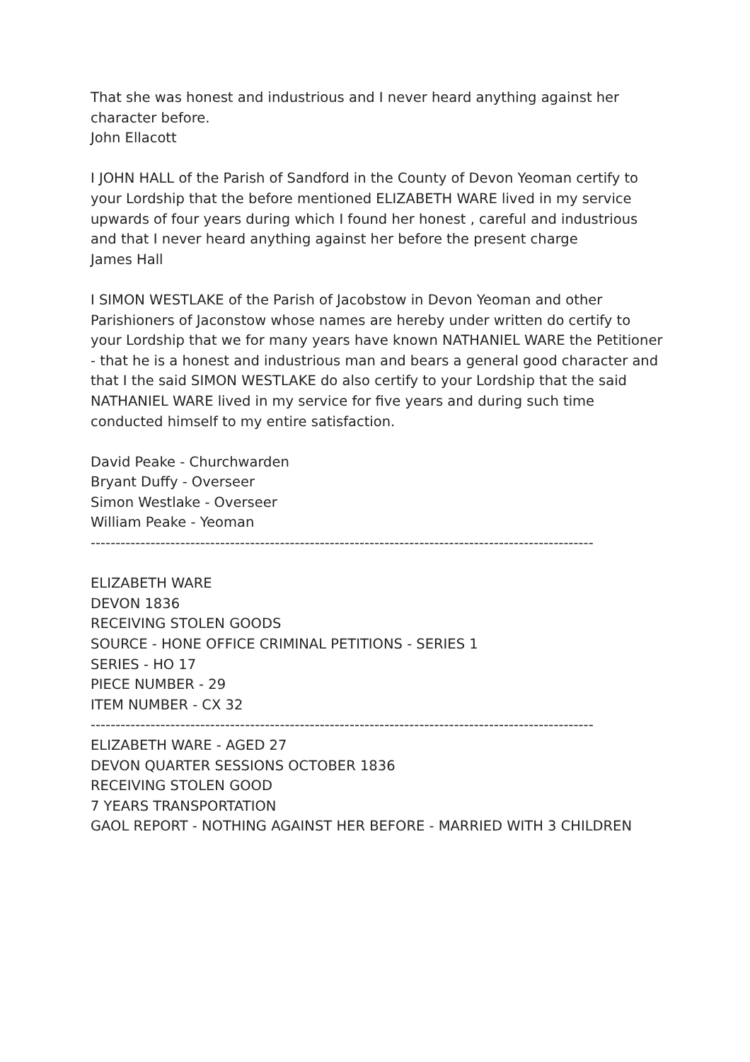That she was honest and industrious and I never heard anything against her character before.
John Ellacott
I JOHN HALL of the Parish of Sandford in the County of Devon Yeoman certify to your Lordship that the before mentioned ELIZABETH WARE lived in my service upwards of four years during which I found her honest , careful and industrious and that I never heard anything against her before the present charge
James Hall
I SIMON WESTLAKE of the Parish of Jacobstow in Devon Yeoman and other Parishioners of Jaconstow whose names are hereby under written do certify to your Lordship that we for many years have known NATHANIEL WARE the Petitioner - that he is a honest and industrious man and bears a general good character and that I the said SIMON WESTLAKE do also certify to your Lordship that the said NATHANIEL WARE lived in my service for five years and during such time conducted himself to my entire satisfaction.
David Peake - Churchwarden
Bryant Duffy - Overseer
Simon Westlake - Overseer
William Peake - Yeoman
-----------------------------------------------------------------------------------------------------
ELIZABETH WARE
DEVON 1836
RECEIVING STOLEN GOODS
SOURCE - HONE OFFICE CRIMINAL PETITIONS - SERIES 1
SERIES - HO 17
PIECE NUMBER - 29
ITEM NUMBER - CX 32
-----------------------------------------------------------------------------------------------------
ELIZABETH WARE - AGED 27
DEVON QUARTER SESSIONS OCTOBER 1836
RECEIVING STOLEN GOOD
7 YEARS TRANSPORTATION
GAOL REPORT - NOTHING AGAINST HER BEFORE - MARRIED WITH 3 CHILDREN